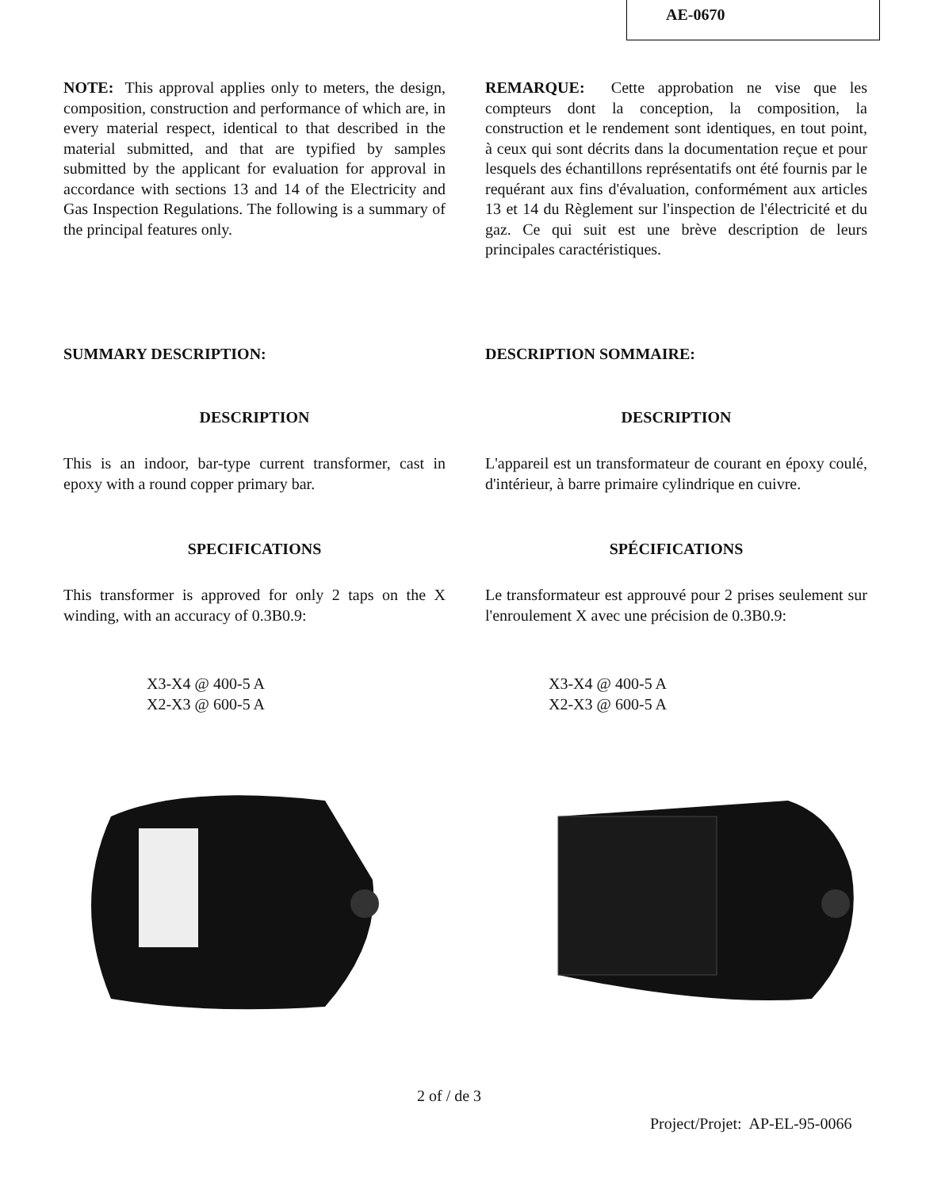AE-0670
NOTE: This approval applies only to meters, the design, composition, construction and performance of which are, in every material respect, identical to that described in the material submitted, and that are typified by samples submitted by the applicant for evaluation for approval in accordance with sections 13 and 14 of the Electricity and Gas Inspection Regulations. The following is a summary of the principal features only.
REMARQUE: Cette approbation ne vise que les compteurs dont la conception, la composition, la construction et le rendement sont identiques, en tout point, à ceux qui sont décrits dans la documentation reçue et pour lesquels des échantillons représentatifs ont été fournis par le requérant aux fins d'évaluation, conformément aux articles 13 et 14 du Règlement sur l'inspection de l'électricité et du gaz. Ce qui suit est une brève description de leurs principales caractéristiques.
SUMMARY DESCRIPTION: DESCRIPTION SOMMAIRE:
DESCRIPTION DESCRIPTION
This is an indoor, bar-type current transformer, cast in epoxy with a round copper primary bar.
L'appareil est un transformateur de courant en époxy coulé, d'intérieur, à barre primaire cylindrique en cuivre.
SPECIFICATIONS SPÉCIFICATIONS
This transformer is approved for only 2 taps on the X winding, with an accuracy of 0.3B0.9:
Le transformateur est approuvé pour 2 prises seulement sur l'enroulement X avec une précision de 0.3B0.9:
X3-X4 @ 400-5 A
X2-X3 @ 600-5 A
X3-X4 @ 400-5 A
X2-X3 @ 600-5 A
2 of / de 3
Project/Projet: AP-EL-95-0066